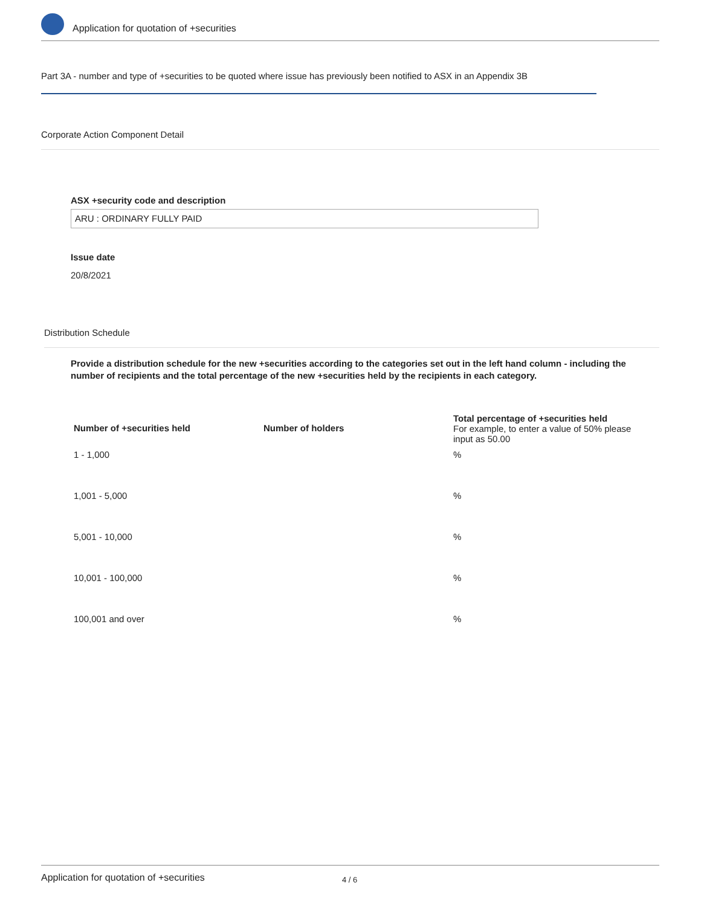Application for quotation of +securities
Part 3A - number and type of +securities to be quoted where issue has previously been notified to ASX in an Appendix 3B
Corporate Action Component Detail
ASX +security code and description
ARU : ORDINARY FULLY PAID
Issue date
20/8/2021
Distribution Schedule
Provide a distribution schedule for the new +securities according to the categories set out in the left hand column - including the number of recipients and the total percentage of the new +securities held by the recipients in each category.
| Number of +securities held | Number of holders | Total percentage of +securities held For example, to enter a value of 50% please input as 50.00 |
| --- | --- | --- |
| 1 - 1,000 | | % |
| 1,001 - 5,000 | | % |
| 5,001 - 10,000 | | % |
| 10,001 - 100,000 | | % |
| 100,001 and over | | % |
Application for quotation of +securities 4 / 6